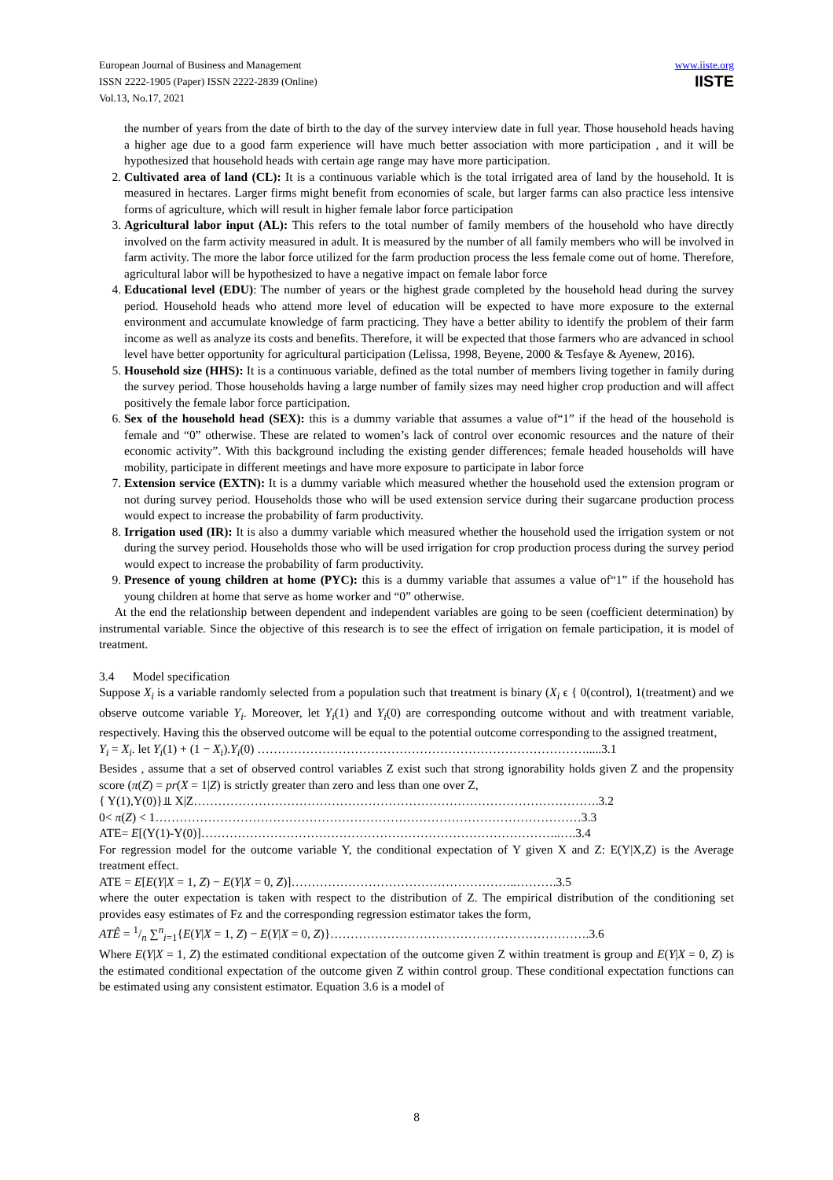European Journal of Business and Management
ISSN 2222-1905 (Paper) ISSN 2222-2839 (Online)
Vol.13, No.17, 2021
www.iiste.org
IISTE
the number of years from the date of birth to the day of the survey interview date in full year. Those household heads having a higher age due to a good farm experience will have much better association with more participation , and it will be hypothesized that household heads with certain age range may have more participation.
2. Cultivated area of land (CL): It is a continuous variable which is the total irrigated area of land by the household. It is measured in hectares. Larger firms might benefit from economies of scale, but larger farms can also practice less intensive forms of agriculture, which will result in higher female labor force participation
3. Agricultural labor input (AL): This refers to the total number of family members of the household who have directly involved on the farm activity measured in adult. It is measured by the number of all family members who will be involved in farm activity. The more the labor force utilized for the farm production process the less female come out of home. Therefore, agricultural labor will be hypothesized to have a negative impact on female labor force
4. Educational level (EDU): The number of years or the highest grade completed by the household head during the survey period. Household heads who attend more level of education will be expected to have more exposure to the external environment and accumulate knowledge of farm practicing. They have a better ability to identify the problem of their farm income as well as analyze its costs and benefits. Therefore, it will be expected that those farmers who are advanced in school level have better opportunity for agricultural participation (Lelissa, 1998, Beyene, 2000 & Tesfaye & Ayenew, 2016).
5. Household size (HHS): It is a continuous variable, defined as the total number of members living together in family during the survey period. Those households having a large number of family sizes may need higher crop production and will affect positively the female labor force participation.
6. Sex of the household head (SEX): this is a dummy variable that assumes a value of“1” if the head of the household is female and “0” otherwise. These are related to women’s lack of control over economic resources and the nature of their economic activity”. With this background including the existing gender differences; female headed households will have mobility, participate in different meetings and have more exposure to participate in labor force
7. Extension service (EXTN): It is a dummy variable which measured whether the household used the extension program or not during survey period. Households those who will be used extension service during their sugarcane production process would expect to increase the probability of farm productivity.
8. Irrigation used (IR): It is also a dummy variable which measured whether the household used the irrigation system or not during the survey period. Households those who will be used irrigation for crop production process during the survey period would expect to increase the probability of farm productivity.
9. Presence of young children at home (PYC): this is a dummy variable that assumes a value of“1” if the household has young children at home that serve as home worker and “0” otherwise.
At the end the relationship between dependent and independent variables are going to be seen (coefficient determination) by instrumental variable. Since the objective of this research is to see the effect of irrigation on female participation, it is model of treatment.
3.4 Model specification
Suppose X<sub>i</sub> is a variable randomly selected from a population such that treatment is binary (X<sub>i</sub> ϵ { 0(control), 1(treatment) and we observe outcome variable Y<sub>i</sub>. Moreover, let Y<sub>i</sub>(1) and Y<sub>i</sub>(0) are corresponding outcome without and with treatment variable, respectively. Having this the observed outcome will be equal to the potential outcome corresponding to the assigned treatment,
Y<sub>i</sub> = X<sub>i</sub>. let Y<sub>i</sub>(1) + (1 − X<sub>i</sub>).Y<sub>i</sub>(0) ……………………………………………………………………….....3.1
Besides , assume that a set of observed control variables Z exist such that strong ignorability holds given Z and the propensity score (π(Z) = pr(X = 1|Z) is strictly greater than zero and less than one over Z,
{ Y(1),Y(0)}⫫ X|Z……………………………………………………………………………………….3.2
0< π(Z) < 1……………………………………………………………………………………………3.3
ATE= E[(Y(1)-Y(0)]……………………………………………………………………………..….3.4
For regression model for the outcome variable Y, the conditional expectation of Y given X and Z: E(Y|X,Z) is the Average treatment effect.
ATE = E[E(Y|X = 1, Z) − E(Y|X = 0, Z)]………………………………………………..……….3.5
where the outer expectation is taken with respect to the distribution of Z. The empirical distribution of the conditioning set provides easy estimates of Fz and the corresponding regression estimator takes the form,
ATÊ = 1/n ∑<sup>n</sup><sub>i=1</sub>{E(Y|X = 1, Z) − E(Y|X = 0, Z)}……………………………………………………….3.6
Where E(Y|X = 1, Z) the estimated conditional expectation of the outcome given Z within treatment is group and E(Y|X = 0, Z) is the estimated conditional expectation of the outcome given Z within control group. These conditional expectation functions can be estimated using any consistent estimator. Equation 3.6 is a model of
8